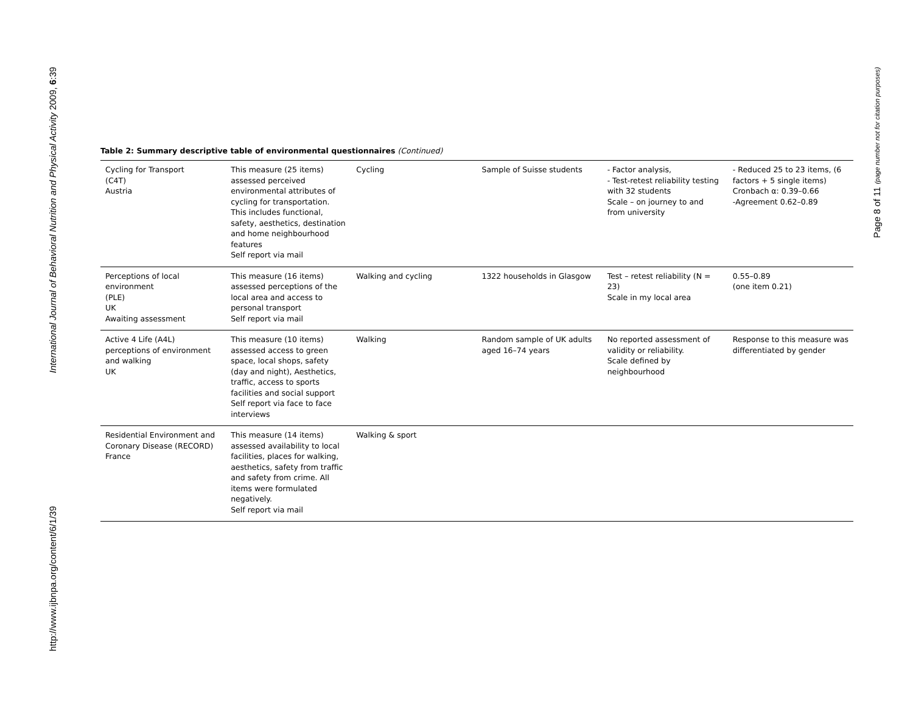http://www.ijbnpa.org/content/6/1/39 International Journal of Behavioral Nutrition and Physical Activity 2009, 6:39
Page 8 of 11 (page number not for citation purposes)
Table 2: Summary descriptive table of environmental questionnaires (Continued)
| Cycling for Transport (C4T) Austria | This measure (25 items) assessed perceived environmental attributes of cycling for transportation. This includes functional, safety, aesthetics, destination and home neighbourhood features Self report via mail | Cycling | Sample of Suisse students | - Factor analysis, - Test-retest reliability testing with 32 students Scale – on journey to and from university | - Reduced 25 to 23 items, (6 factors + 5 single items) Cronbach α: 0.39–0.66 -Agreement 0.62–0.89 |
| Perceptions of local environment (PLE) UK Awaiting assessment | This measure (16 items) assessed perceptions of the local area and access to personal transport Self report via mail | Walking and cycling | 1322 households in Glasgow | Test – retest reliability (N = 23) Scale in my local area | 0.55–0.89 (one item 0.21) |
| Active 4 Life (A4L) perceptions of environment and walking UK | This measure (10 items) assessed access to green space, local shops, safety (day and night), Aesthetics, traffic, access to sports facilities and social support Self report via face to face interviews | Walking | Random sample of UK adults aged 16–74 years | No reported assessment of validity or reliability. Scale defined by neighbourhood | Response to this measure was differentiated by gender |
| Residential Environment and Coronary Disease (RECORD) France | This measure (14 items) assessed availability to local facilities, places for walking, aesthetics, safety from traffic and safety from crime. All items were formulated negatively. Self report via mail | Walking & sport | | | |